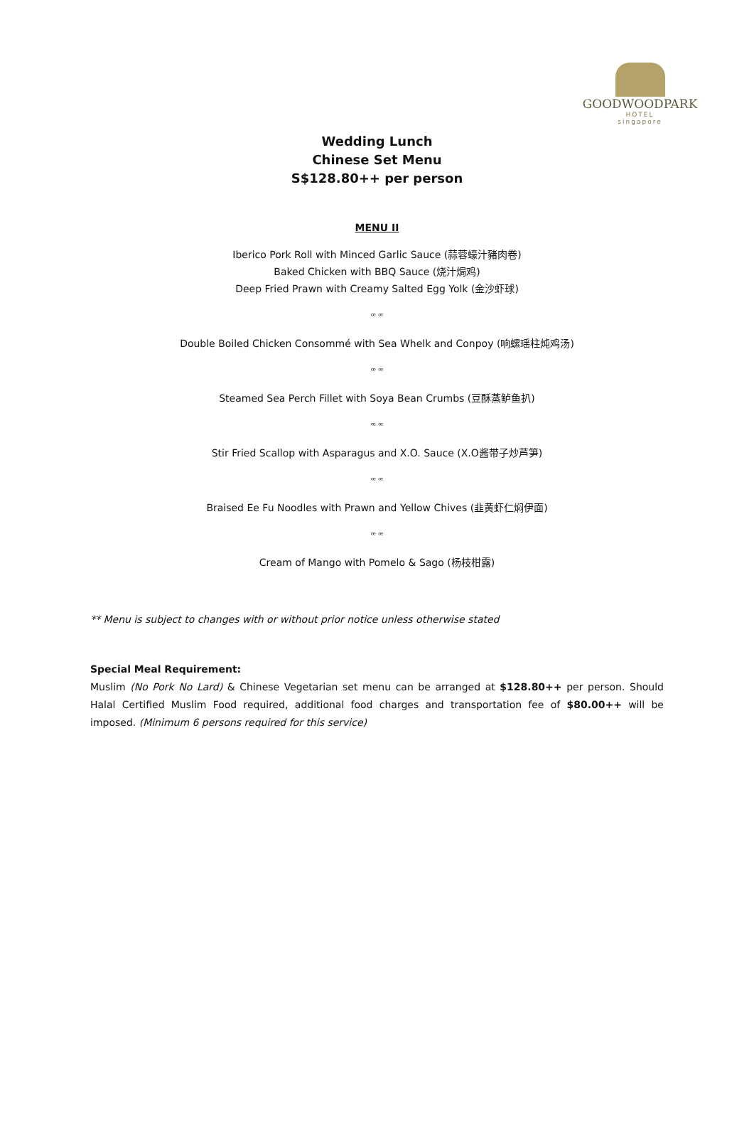GOODWOODPARK
HOTEL
singapore
Wedding Lunch
Chinese Set Menu
S$128.80++ per person
MENU II
Iberico Pork Roll with Minced Garlic Sauce (蒜蓉蠔汁豬肉卷)
Baked Chicken with BBQ Sauce (烧汁焗鸡)
Deep Fried Prawn with Creamy Salted Egg Yolk (金沙虾球)
ꟹ ꟹ
Double Boiled Chicken Consommé with Sea Whelk and Conpoy (响螺瑶柱炖鸡汤)
ꟹ ꟹ
Steamed Sea Perch Fillet with Soya Bean Crumbs (豆酥蒸鲈鱼扒)
ꟹ ꟹ
Stir Fried Scallop with Asparagus and X.O. Sauce (X.O酱带子炒芦笋)
ꟹ ꟹ
Braised Ee Fu Noodles with Prawn and Yellow Chives (韭黄虾仁焖伊面)
ꟹ ꟹ
Cream of Mango with Pomelo & Sago (杨枝柑露)
** Menu is subject to changes with or without prior notice unless otherwise stated
Special Meal Requirement:
Muslim (No Pork No Lard) & Chinese Vegetarian set menu can be arranged at $128.80++ per person. Should Halal Certified Muslim Food required, additional food charges and transportation fee of $80.00++ will be imposed. (Minimum 6 persons required for this service)